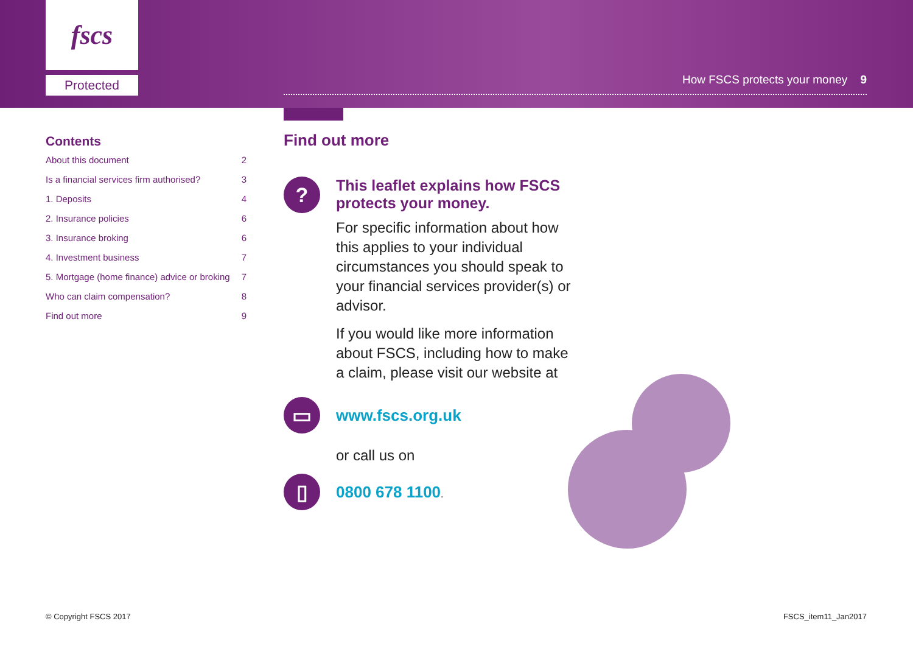fscs
Protected
How FSCS protects your money 9
Contents
About this document 2
Is a financial services firm authorised? 3
1. Deposits 4
2. Insurance policies 6
3. Insurance broking 6
4. Investment business 7
5. Mortgage (home finance) advice or broking 7
Who can claim compensation? 8
Find out more 9
Find out more
?
This leaflet explains how FSCS protects your money.
For specific information about how this applies to your individual circumstances you should speak to your financial services provider(s) or advisor.
If you would like more information about FSCS, including how to make a claim, please visit our website at
▭
www.fscs.org.uk
or call us on
▯
0800 678 1100.
© Copyright FSCS 2017 FSCS_item11_Jan2017